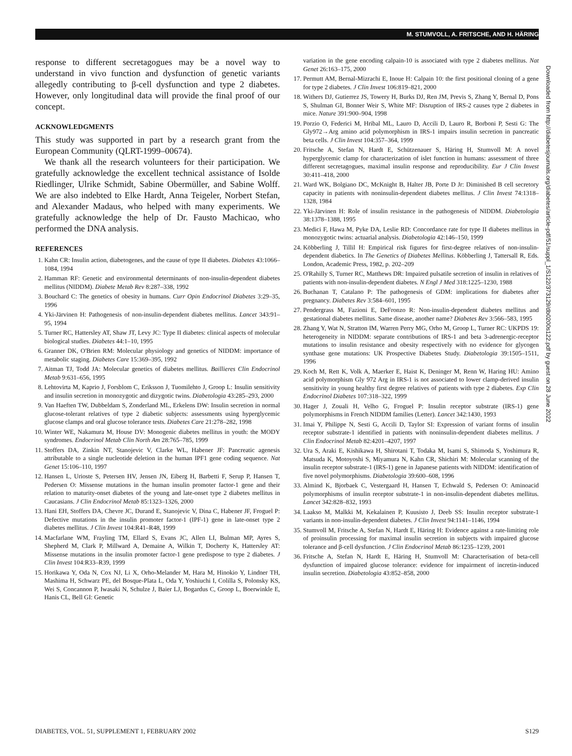M. STUMVOLL, A. FRITSCHE, AND H. HÄRING
response to different secretagogues may be a novel way to understand in vivo function and dysfunction of genetic variants allegedly contributing to β-cell dysfunction and type 2 diabetes. However, only longitudinal data will provide the final proof of our concept.
ACKNOWLEDGMENTS
This study was supported in part by a research grant from the European Community (QLRT-1999–00674).
We thank all the research volunteers for their participation. We gratefully acknowledge the excellent technical assistance of Isolde Riedlinger, Ulrike Schmidt, Sabine Obermüller, and Sabine Wolff. We are also indebted to Elke Hardt, Anna Teigeler, Norbert Stefan, and Alexander Madaus, who helped with many experiments. We gratefully acknowledge the help of Dr. Fausto Machicao, who performed the DNA analysis.
REFERENCES
1. Kahn CR: Insulin action, diabetogenes, and the cause of type II diabetes. Diabetes 43:1066–1084, 1994
2. Hamman RF: Genetic and environmental determinants of non-insulin-dependent diabetes mellitus (NIDDM). Diabete Metab Rev 8:287–338, 1992
3. Bouchard C: The genetics of obesity in humans. Curr Opin Endocrinol Diabetes 3:29–35, 1996
4. Yki-Järvinen H: Pathogenesis of non-insulin-dependent diabetes mellitus. Lancet 343:91–95, 1994
5. Turner RC, Hattersley AT, Shaw JT, Levy JC: Type II diabetes: clinical aspects of molecular biological studies. Diabetes 44:1–10, 1995
6. Granner DK, O'Brien RM: Molecular physiology and genetics of NIDDM: importance of metabolic staging. Diabetes Care 15:369–395, 1992
7. Aitman TJ, Todd JA: Molecular genetics of diabetes mellitus. Baillieres Clin Endocrinol Metab 9:631–656, 1995
8. Lehtovirta M, Kaprio J, Forsblom C, Eriksson J, Tuomilehto J, Groop L: Insulin sensitivity and insulin secretion in monozygotic and dizygotic twins. Diabetologia 43:285–293, 2000
9. Van Haeften TW, Dubbeldam S, Zonderland ML, Erkelens DW: Insulin secretion in normal glucose-tolerant relatives of type 2 diabetic subjects: assessments using hyperglycemic glucose clamps and oral glucose tolerance tests. Diabetes Care 21:278–282, 1998
10. Winter WE, Nakamura M, House DV: Monogenic diabetes mellitus in youth: the MODY syndromes. Endocrinol Metab Clin North Am 28:765–785, 1999
11. Stoffers DA, Zinkin NT, Stanojevic V, Clarke WL, Habener JF: Pancreatic agenesis attributable to a single nucleotide deletion in the human IPF1 gene coding sequence. Nat Genet 15:106–110, 1997
12. Hansen L, Urioste S, Petersen HV, Jensen JN, Eiberg H, Barbetti F, Serup P, Hansen T, Pedersen O: Missense mutations in the human insulin promoter factor-1 gene and their relation to maturity-onset diabetes of the young and late-onset type 2 diabetes mellitus in Caucasians. J Clin Endocrinol Metab 85:1323–1326, 2000
13. Hani EH, Stoffers DA, Chevre JC, Durand E, Stanojevic V, Dina C, Habener JF, Froguel P: Defective mutations in the insulin promoter factor-1 (IPF-1) gene in late-onset type 2 diabetes mellitus. J Clin Invest 104:R41–R48, 1999
14. Macfarlane WM, Frayling TM, Ellard S, Evans JC, Allen LI, Bulman MP, Ayres S, Shepherd M, Clark P, Millward A, Demaine A, Wilkin T, Docherty K, Hattersley AT: Missense mutations in the insulin promoter factor-1 gene predispose to type 2 diabetes. J Clin Invest 104:R33–R39, 1999
15. Horikawa Y, Oda N, Cox NJ, Li X, Orho-Melander M, Hara M, Hinokio Y, Lindner TH, Mashima H, Schwarz PE, del Bosque-Plata L, Oda Y, Yoshiuchi I, Colilla S, Polonsky KS, Wei S, Concannon P, Iwasaki N, Schulze J, Baier LJ, Bogardus C, Groop L, Boerwinkle E, Hanis CL, Bell GI: Genetic
variation in the gene encoding calpain-10 is associated with type 2 diabetes mellitus. Nat Genet 26:163–175, 2000
17. Permutt AM, Bernal-Mizrachi E, Inoue H: Calpain 10: the first positional cloning of a gene for type 2 diabetes. J Clin Invest 106:819–821, 2000
18. Withers DJ, Gutierrez JS, Towery H, Burks DJ, Ren JM, Previs S, Zhang Y, Bernal D, Pons S, Shulman GI, Bonner Weir S, White MF: Disruption of IRS-2 causes type 2 diabetes in mice. Nature 391:900–904, 1998
19. Porzio O, Federici M, Hribal ML, Lauro D, Accili D, Lauro R, Borboni P, Sesti G: The Gly972→Arg amino acid polymorphism in IRS-1 impairs insulin secretion in pancreatic beta cells. J Clin Invest 104:357–364, 1999
20. Fritsche A, Stefan N, Hardt E, Schützenauer S, Häring H, Stumvoll M: A novel hyperglycemic clamp for characterization of islet function in humans: assessment of three different secretagogues, maximal insulin response and reproducibility. Eur J Clin Invest 30:411–418, 2000
21. Ward WK, Bolgiano DC, McKnight B, Halter JB, Porte D Jr: Diminished B cell secretory capacity in patients with noninsulin-dependent diabetes mellitus. J Clin Invest 74:1318–1328, 1984
22. Yki-Järvinen H: Role of insulin resistance in the pathogenesis of NIDDM. Diabetologia 38:1378–1388, 1995
23. Medici F, Hawa M, Pyke DA, Leslie RD: Concordance rate for type II diabetes mellitus in monozygotic twins: actuarial analysis. Diabetologia 42:146–150, 1999
24. Köbberling J, Tillil H: Empirical risk figures for first-degree relatives of non-insulin-dependent diabetics. In The Genetics of Diabetes Mellitus. Köbberling J, Tattersall R, Eds. London, Academic Press, 1982, p. 202–209
25. O'Rahilly S, Turner RC, Matthews DR: Impaired pulsatile secretion of insulin in relatives of patients with non-insulin-dependent diabetes. N Engl J Med 318:1225–1230, 1988
26. Buchanan T, Catalano P: The pathogenesis of GDM: implications for diabetes after pregnancy. Diabetes Rev 3:584–601, 1995
27. Pendergrass M, Fazioni E, DeFronzo R: Non-insulin-dependent diabetes mellitus and gestational diabetes mellitus. Same disease, another name? Diabetes Rev 3:566–583, 1995
28. Zhang Y, Wat N, Stratton IM, Warren Perry MG, Orho M, Groop L, Turner RC: UKPDS 19: heterogeneity in NIDDM: separate contributions of IRS-1 and beta 3-adrenergic-receptor mutations to insulin resistance and obesity respectively with no evidence for glycogen synthase gene mutations: UK Prospective Diabetes Study. Diabetologia 39:1505–1511, 1996
29. Koch M, Rett K, Volk A, Maerker E, Haist K, Deninger M, Renn W, Haring HU: Amino acid polymorphism Gly 972 Arg in IRS-1 is not associated to lower clamp-derived insulin sensitivity in young healthy first degree relatives of patients with type 2 diabetes. Exp Clin Endocrinol Diabetes 107:318–322, 1999
30. Hager J, Zouali H, Velho G, Froguel P: Insulin receptor substrate (IRS-1) gene polymorphisms in French NIDDM families (Letter). Lancet 342:1430, 1993
31. Imai Y, Philippe N, Sesti G, Accili D, Taylor SI: Expression of variant forms of insulin receptor substrate-1 identified in patients with noninsulin-dependent diabetes mellitus. J Clin Endocrinol Metab 82:4201–4207, 1997
32. Ura S, Araki E, Kishikawa H, Shirotani T, Todaka M, Isami S, Shimoda S, Yoshimura R, Matsuda K, Motoyoshi S, Miyamura N, Kahn CR, Shichiri M: Molecular scanning of the insulin receptor substrate-1 (IRS-1) gene in Japanese patients with NIDDM: identification of five novel polymorphisms. Diabetologia 39:600–608, 1996
33. Almind K, Bjorbaek C, Vestergaard H, Hansen T, Echwald S, Pedersen O: Aminoacid polymorphisms of insulin receptor substrate-1 in non-insulin-dependent diabetes mellitus. Lancet 342:828–832, 1993
34. Laakso M, Malkki M, Kekalainen P, Kuusisto J, Deeb SS: Insulin receptor substrate-1 variants in non-insulin-dependent diabetes. J Clin Invest 94:1141–1146, 1994
35. Stumvoll M, Fritsche A, Stefan N, Hardt E, Häring H: Evidence against a rate-limiting role of proinsulin processing for maximal insulin secretion in subjects with impaired glucose tolerance and β-cell dysfunction. J Clin Endocrinol Metab 86:1235–1239, 2001
36. Fritsche A, Stefan N, Hardt E, Häring H, Stumvoll M: Characterisation of beta-cell dysfunction of impaired glucose tolerance: evidence for impairment of incretin-induced insulin secretion. Diabetologia 43:852–858, 2000
Downloaded from http://diabetesjournals.org/diabetes/article-pdf/51/suppl_1/S122/373129/db0200s122.pdf by guest on 28 June 2022
DIABETES, VOL. 51, SUPPLEMENT 1, FEBRUARY 2002 S129